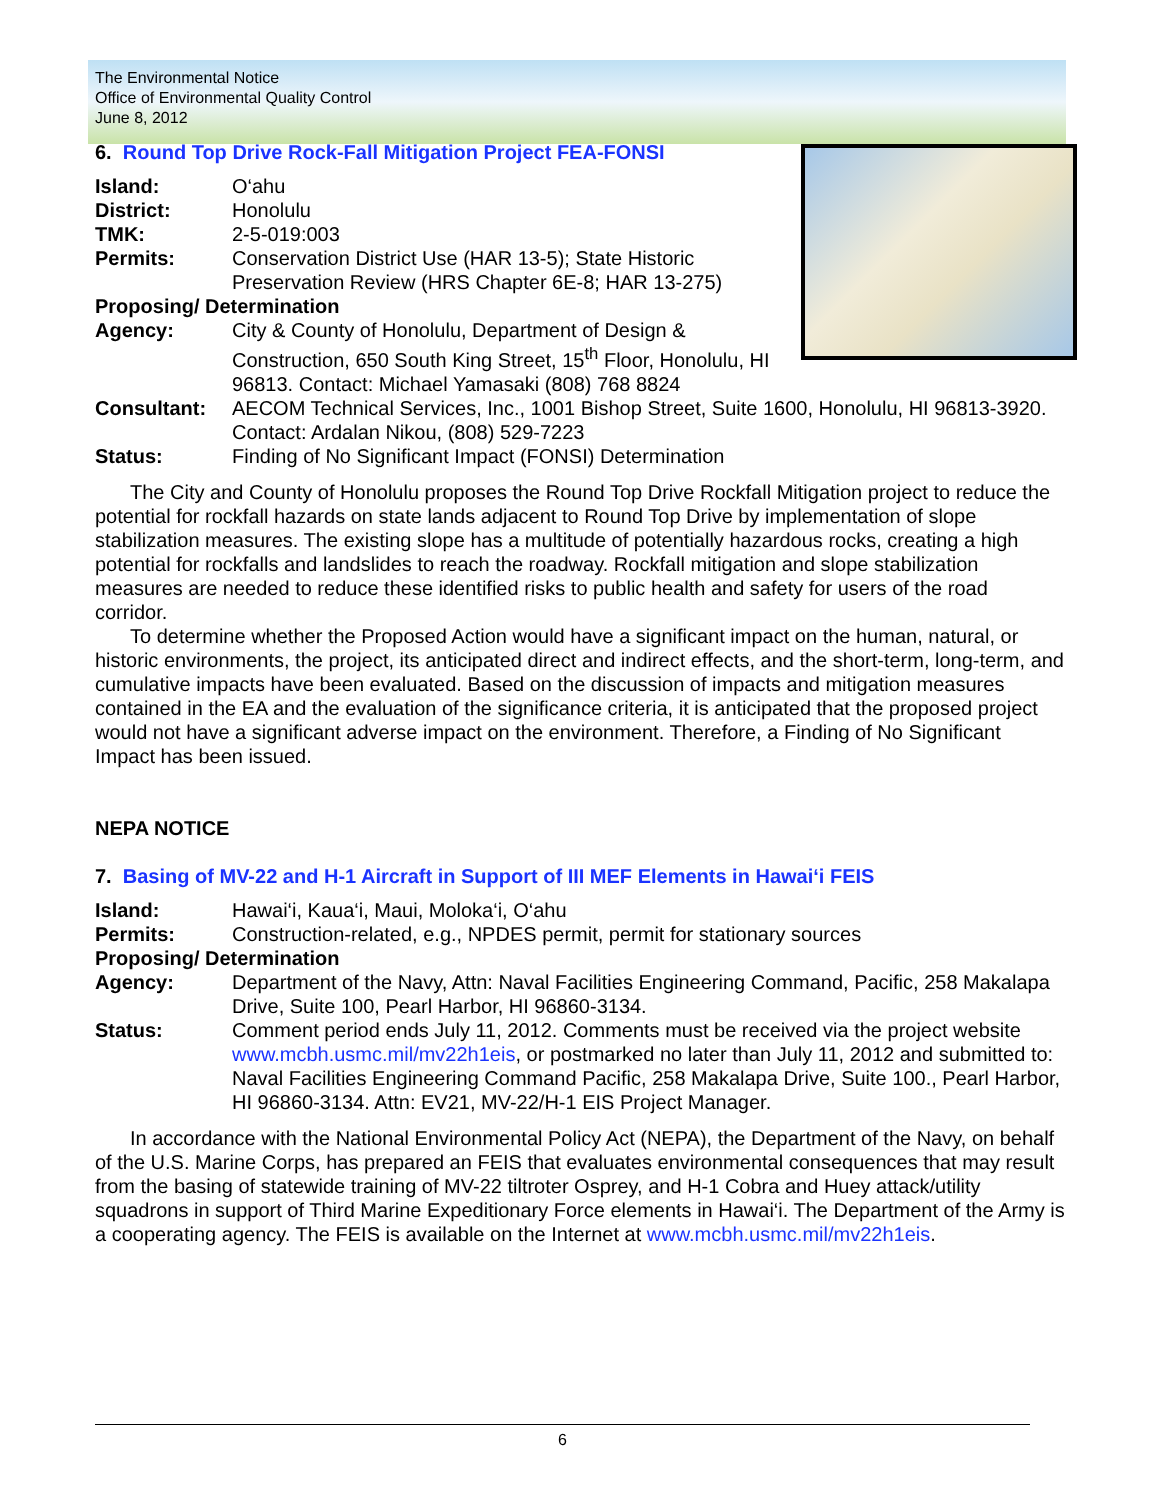The Environmental Notice
Office of Environmental Quality Control
June 8, 2012
6. Round Top Drive Rock-Fall Mitigation Project FEA-FONSI
Island: O‘ahu
District: Honolulu
TMK: 2-5-019:003
Permits: Conservation District Use (HAR 13-5); State Historic Preservation Review (HRS Chapter 6E-8; HAR 13-275)
Proposing/ Determination
Agency: City & County of Honolulu, Department of Design & Construction, 650 South King Street, 15<sup>th</sup> Floor, Honolulu, HI 96813. Contact: Michael Yamasaki (808) 768 8824
Consultant: AECOM Technical Services, Inc., 1001 Bishop Street, Suite 1600, Honolulu, HI 96813-3920. Contact: Ardalan Nikou, (808) 529-7223
Status: Finding of No Significant Impact (FONSI) Determination
The City and County of Honolulu proposes the Round Top Drive Rockfall Mitigation project to reduce the potential for rockfall hazards on state lands adjacent to Round Top Drive by implementation of slope stabilization measures. The existing slope has a multitude of potentially hazardous rocks, creating a high potential for rockfalls and landslides to reach the roadway. Rockfall mitigation and slope stabilization measures are needed to reduce these identified risks to public health and safety for users of the road corridor.
To determine whether the Proposed Action would have a significant impact on the human, natural, or historic environments, the project, its anticipated direct and indirect effects, and the short-term, long-term, and cumulative impacts have been evaluated. Based on the discussion of impacts and mitigation measures contained in the EA and the evaluation of the significance criteria, it is anticipated that the proposed project would not have a significant adverse impact on the environment. Therefore, a Finding of No Significant Impact has been issued.
NEPA NOTICE
7. Basing of MV-22 and H-1 Aircraft in Support of III MEF Elements in Hawai‘i FEIS
Island: Hawai‘i, Kaua‘i, Maui, Moloka‘i, O‘ahu
Permits: Construction-related, e.g., NPDES permit, permit for stationary sources
Proposing/ Determination
Agency: Department of the Navy, Attn: Naval Facilities Engineering Command, Pacific, 258 Makalapa Drive, Suite 100, Pearl Harbor, HI 96860-3134.
Status: Comment period ends July 11, 2012. Comments must be received via the project website www.mcbh.usmc.mil/mv22h1eis, or postmarked no later than July 11, 2012 and submitted to: Naval Facilities Engineering Command Pacific, 258 Makalapa Drive, Suite 100., Pearl Harbor, HI 96860-3134. Attn: EV21, MV-22/H-1 EIS Project Manager.
In accordance with the National Environmental Policy Act (NEPA), the Department of the Navy, on behalf of the U.S. Marine Corps, has prepared an FEIS that evaluates environmental consequences that may result from the basing of statewide training of MV-22 tiltroter Osprey, and H-1 Cobra and Huey attack/utility squadrons in support of Third Marine Expeditionary Force elements in Hawai‘i. The Department of the Army is a cooperating agency. The FEIS is available on the Internet at www.mcbh.usmc.mil/mv22h1eis.
6